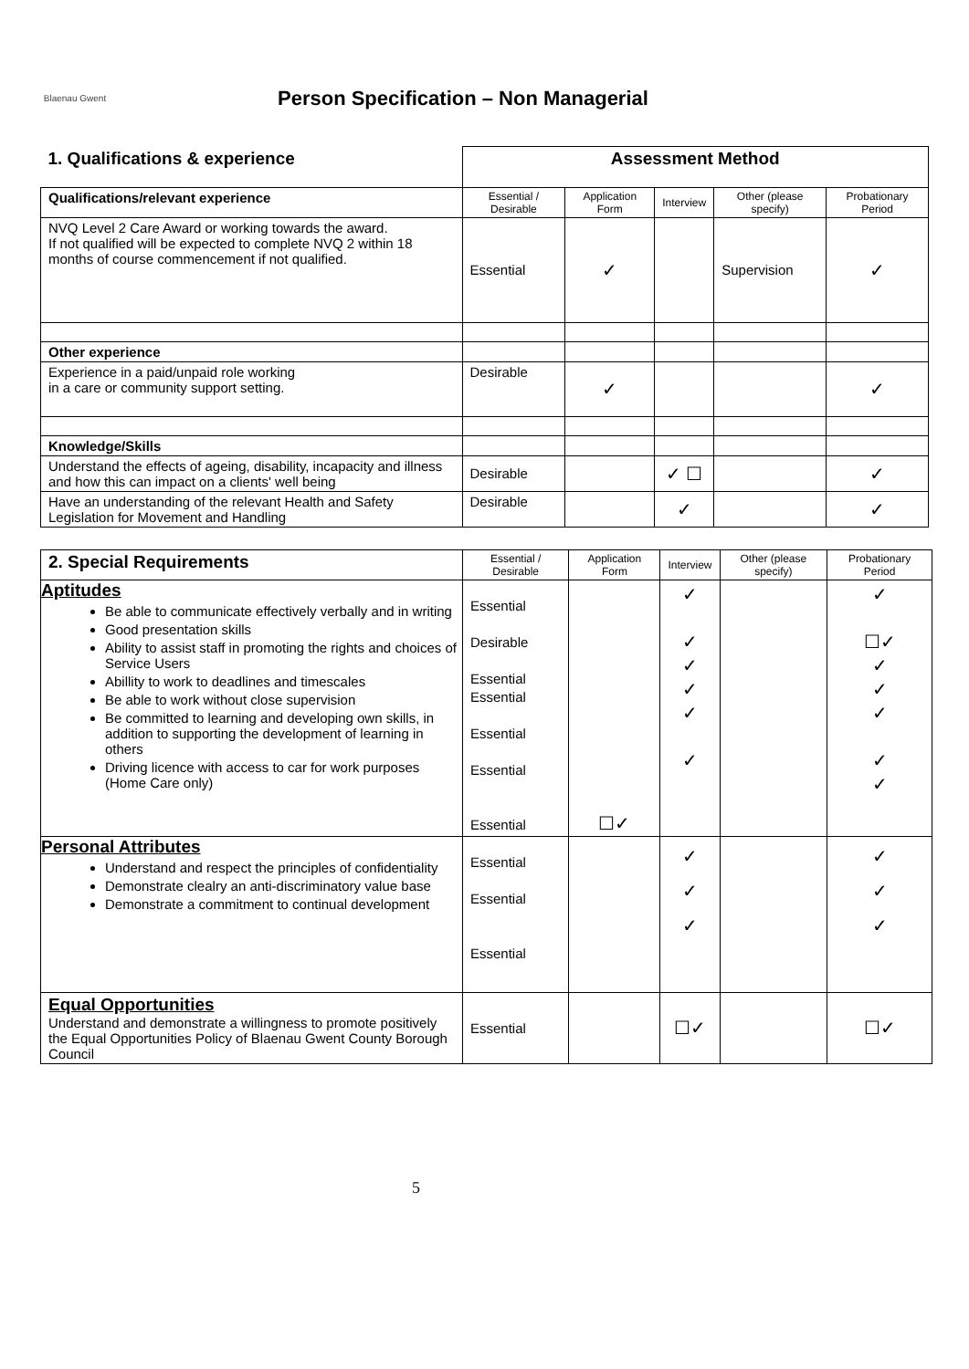Blaenau Gwent
Person Specification – Non Managerial
| 1. Qualifications & experience | Assessment Method | | | | |
| --- | --- | --- | --- | --- | --- |
| Qualifications/relevant experience | Essential / Desirable | Application Form | Interview | Other (please specify) | Probationary Period |
| NVQ Level 2 Care Award or working towards the award. If not qualified will be expected to complete NVQ 2 within 18 months of course commencement if not qualified. | Essential | ✓ | | Supervision | ✓ |
| Other experience | | | | | |
| Experience in a paid/unpaid role working in a care or community support setting. | Desirable | ✓ | | | ✓ |
| Knowledge/Skills | | | | | |
| Understand the effects of ageing, disability, incapacity and illness and how this can impact on a clients' well being | Desirable | | ✓ ☐ | | ✓ |
| Have an understanding of the relevant Health and Safety Legislation for Movement and Handling | Desirable | | ✓ | | ✓ |
| 2. Special Requirements | Essential / Desirable | Application Form | Interview | Other (please specify) | Probationary Period |
| --- | --- | --- | --- | --- | --- |
| Aptitudes Be able to communicate effectively verbally and in writing Good presentation skills Ability to assist staff in promoting the rights and choices of Service Users Abillity to work to deadlines and timescales Be able to work without close supervision Be committed to learning and developing own skills, in addition to supporting the development of learning in others Driving licence with access to car for work purposes (Home Care only) | Essential Desirable Essential Essential Essential Essential Essential | ☐✓ | ✓ ✓ ✓ ✓ ✓ ✓ | | ✓ ☐✓ ✓ ✓ ✓ ✓ ✓ |
| Personal Attributes Understand and respect the principles of confidentiality Demonstrate clealry an anti-discriminatory value base Demonstrate a commitment to continual development | Essential Essential Essential | | ✓ ✓ ✓ | | ✓ ✓ ✓ |
| Equal Opportunities Understand and demonstrate a willingness to promote positively the Equal Opportunities Policy of Blaenau Gwent County Borough Council | Essential | | ☐✓ | | ☐✓ |
5